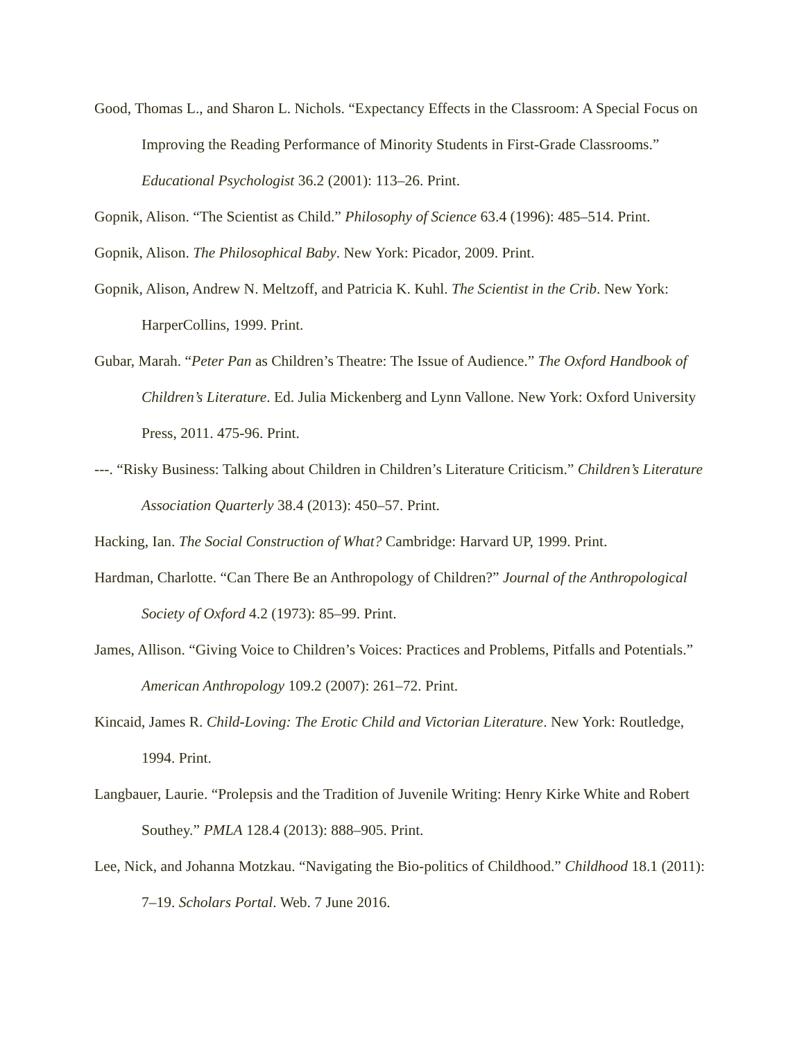Good, Thomas L., and Sharon L. Nichols. “Expectancy Effects in the Classroom: A Special Focus on Improving the Reading Performance of Minority Students in First-Grade Classrooms.” Educational Psychologist 36.2 (2001): 113–26. Print.
Gopnik, Alison. “The Scientist as Child.” Philosophy of Science 63.4 (1996): 485–514. Print.
Gopnik, Alison. The Philosophical Baby. New York: Picador, 2009. Print.
Gopnik, Alison, Andrew N. Meltzoff, and Patricia K. Kuhl. The Scientist in the Crib. New York: HarperCollins, 1999. Print.
Gubar, Marah. “Peter Pan as Children’s Theatre: The Issue of Audience.” The Oxford Handbook of Children’s Literature. Ed. Julia Mickenberg and Lynn Vallone. New York: Oxford University Press, 2011. 475-96. Print.
---. “Risky Business: Talking about Children in Children’s Literature Criticism.” Children’s Literature Association Quarterly 38.4 (2013): 450–57. Print.
Hacking, Ian. The Social Construction of What? Cambridge: Harvard UP, 1999. Print.
Hardman, Charlotte. “Can There Be an Anthropology of Children?” Journal of the Anthropological Society of Oxford 4.2 (1973): 85–99. Print.
James, Allison. “Giving Voice to Children’s Voices: Practices and Problems, Pitfalls and Potentials.” American Anthropology 109.2 (2007): 261–72. Print.
Kincaid, James R. Child-Loving: The Erotic Child and Victorian Literature. New York: Routledge, 1994. Print.
Langbauer, Laurie. “Prolepsis and the Tradition of Juvenile Writing: Henry Kirke White and Robert Southey.” PMLA 128.4 (2013): 888–905. Print.
Lee, Nick, and Johanna Motzkau. “Navigating the Bio-politics of Childhood.” Childhood 18.1 (2011): 7–19. Scholars Portal. Web. 7 June 2016.